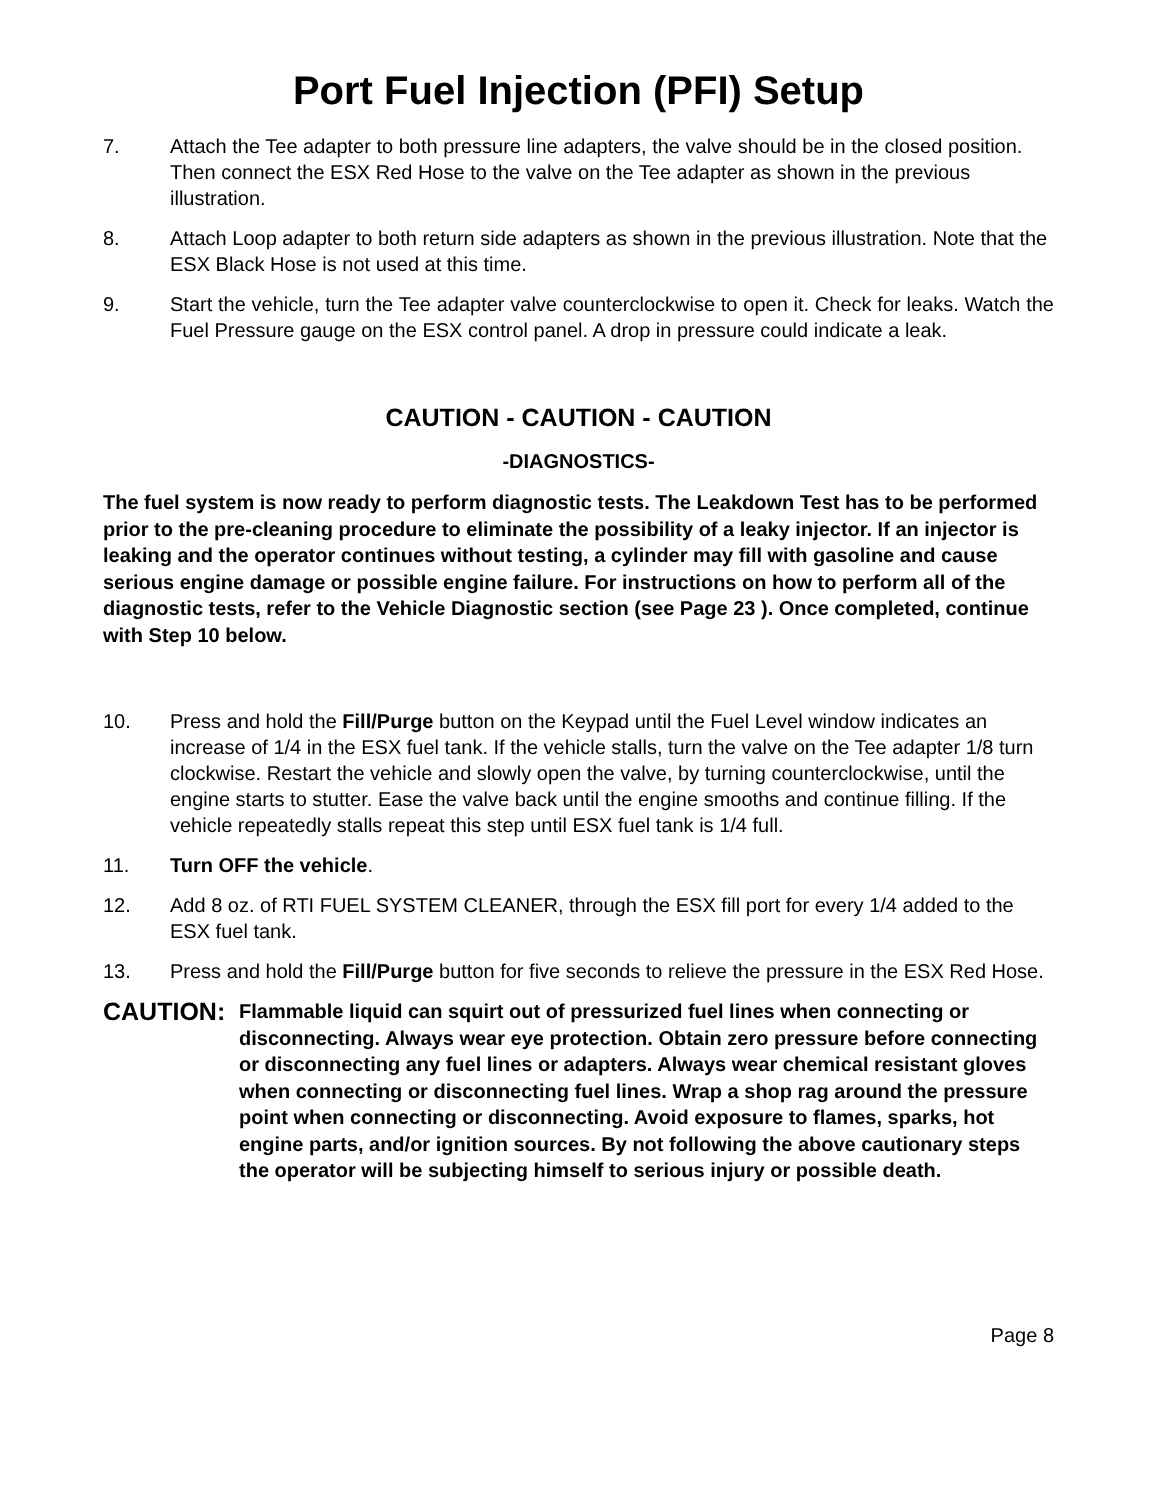Port Fuel Injection (PFI) Setup
7. Attach the Tee adapter to both pressure line adapters, the valve should be in the closed position. Then connect the ESX Red Hose to the valve on the Tee adapter as shown in the previous illustration.
8. Attach Loop adapter to both return side adapters as shown in the previous illustration. Note that the ESX Black Hose is not used at this time.
9. Start the vehicle, turn the Tee adapter valve counterclockwise to open it. Check for leaks. Watch the Fuel Pressure gauge on the ESX control panel. A drop in pressure could indicate a leak.
CAUTION - CAUTION - CAUTION
-DIAGNOSTICS-
The fuel system is now ready to perform diagnostic tests. The Leakdown Test has to be performed prior to the pre-cleaning procedure to eliminate the possibility of a leaky injector. If an injector is leaking and the operator continues without testing, a cylinder may fill with gasoline and cause serious engine damage or possible engine failure. For instructions on how to perform all of the diagnostic tests, refer to the Vehicle Diagnostic section (see Page 23 ). Once completed, continue with Step 10 below.
10. Press and hold the Fill/Purge button on the Keypad until the Fuel Level window indicates an increase of 1/4 in the ESX fuel tank. If the vehicle stalls, turn the valve on the Tee adapter 1/8 turn clockwise. Restart the vehicle and slowly open the valve, by turning counterclockwise, until the engine starts to stutter. Ease the valve back until the engine smooths and continue filling. If the vehicle repeatedly stalls repeat this step until ESX fuel tank is 1/4 full.
11. Turn OFF the vehicle.
12. Add 8 oz. of RTI FUEL SYSTEM CLEANER, through the ESX fill port for every 1/4 added to the ESX fuel tank.
13. Press and hold the Fill/Purge button for five seconds to relieve the pressure in the ESX Red Hose.
CAUTION:
Flammable liquid can squirt out of pressurized fuel lines when connecting or disconnecting. Always wear eye protection. Obtain zero pressure before connecting or disconnecting any fuel lines or adapters. Always wear chemical resistant gloves when connecting or disconnecting fuel lines. Wrap a shop rag around the pressure point when connecting or disconnecting. Avoid exposure to flames, sparks, hot engine parts, and/or ignition sources. By not following the above cautionary steps the operator will be subjecting himself to serious injury or possible death.
Page 8